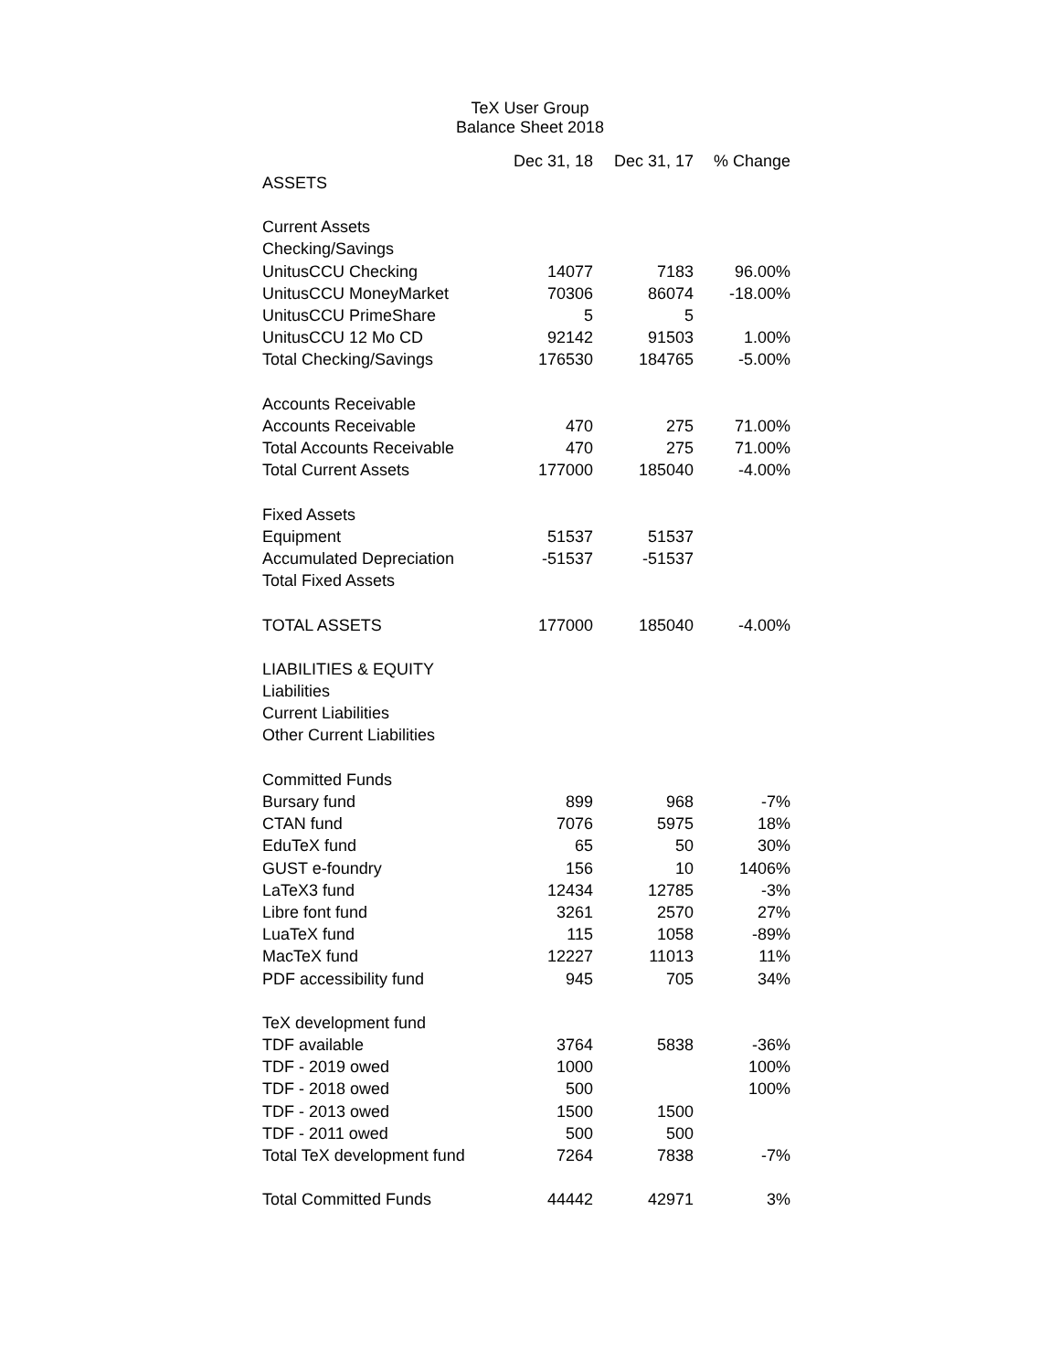TeX User Group
Balance Sheet 2018
| | Dec 31, 18 | Dec 31, 17 | % Change |
| --- | --- | --- | --- |
| ASSETS | | | |
| Current Assets | | | |
| Checking/Savings | | | |
| UnitusCCU Checking | 14077 | 7183 | 96.00% |
| UnitusCCU MoneyMarket | 70306 | 86074 | -18.00% |
| UnitusCCU PrimeShare | 5 | 5 | |
| UnitusCCU 12 Mo CD | 92142 | 91503 | 1.00% |
| Total Checking/Savings | 176530 | 184765 | -5.00% |
| Accounts Receivable | | | |
| Accounts Receivable | 470 | 275 | 71.00% |
| Total Accounts Receivable | 470 | 275 | 71.00% |
| Total Current Assets | 177000 | 185040 | -4.00% |
| Fixed Assets | | | |
| Equipment | 51537 | 51537 | |
| Accumulated Depreciation | -51537 | -51537 | |
| Total Fixed Assets | | | |
| TOTAL ASSETS | 177000 | 185040 | -4.00% |
| LIABILITIES & EQUITY | | | |
| Liabilities | | | |
| Current Liabilities | | | |
| Other Current Liabilities | | | |
| Committed Funds | | | |
| Bursary fund | 899 | 968 | -7% |
| CTAN fund | 7076 | 5975 | 18% |
| EduTeX fund | 65 | 50 | 30% |
| GUST e-foundry | 156 | 10 | 1406% |
| LaTeX3 fund | 12434 | 12785 | -3% |
| Libre font fund | 3261 | 2570 | 27% |
| LuaTeX fund | 115 | 1058 | -89% |
| MacTeX fund | 12227 | 11013 | 11% |
| PDF accessibility fund | 945 | 705 | 34% |
| TeX development fund | | | |
| TDF available | 3764 | 5838 | -36% |
| TDF - 2019 owed | 1000 | | 100% |
| TDF - 2018 owed | 500 | | 100% |
| TDF - 2013 owed | 1500 | 1500 | |
| TDF - 2011 owed | 500 | 500 | |
| Total TeX development fund | 7264 | 7838 | -7% |
| Total Committed Funds | 44442 | 42971 | 3% |